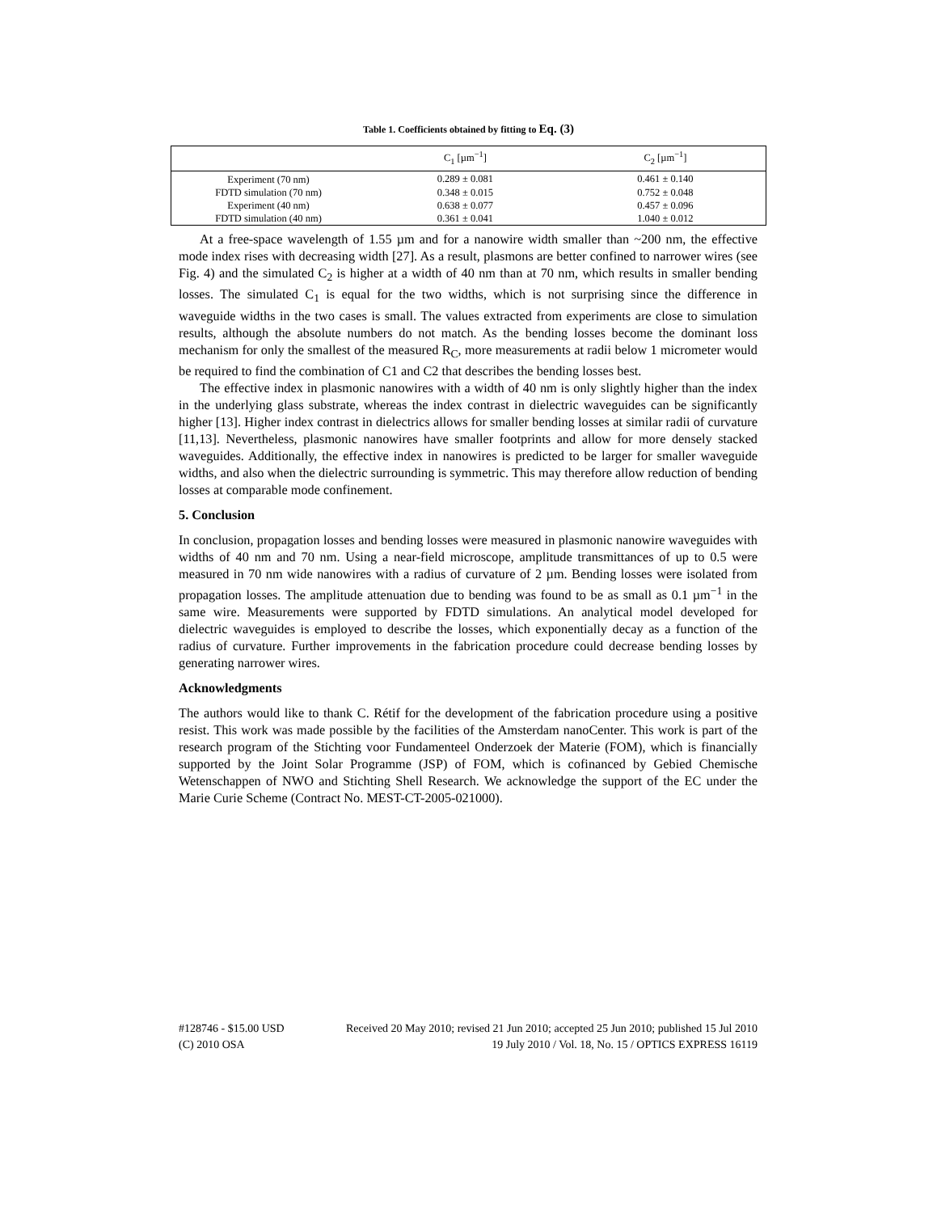Table 1. Coefficients obtained by fitting to Eq. (3)
| | C<sub>1</sub> [µm<sup>−1</sup>] | C<sub>2</sub> [µm<sup>−1</sup>] |
| --- | --- | --- |
| Experiment (70 nm) | 0.289 ± 0.081 | 0.461 ± 0.140 |
| FDTD simulation (70 nm) | 0.348 ± 0.015 | 0.752 ± 0.048 |
| Experiment (40 nm) | 0.638 ± 0.077 | 0.457 ± 0.096 |
| FDTD simulation (40 nm) | 0.361 ± 0.041 | 1.040 ± 0.012 |
At a free-space wavelength of 1.55 µm and for a nanowire width smaller than ~200 nm, the effective mode index rises with decreasing width [27]. As a result, plasmons are better confined to narrower wires (see Fig. 4) and the simulated C<sub>2</sub> is higher at a width of 40 nm than at 70 nm, which results in smaller bending losses. The simulated C<sub>1</sub> is equal for the two widths, which is not surprising since the difference in waveguide widths in the two cases is small. The values extracted from experiments are close to simulation results, although the absolute numbers do not match. As the bending losses become the dominant loss mechanism for only the smallest of the measured R<sub>C</sub>, more measurements at radii below 1 micrometer would be required to find the combination of C1 and C2 that describes the bending losses best.
The effective index in plasmonic nanowires with a width of 40 nm is only slightly higher than the index in the underlying glass substrate, whereas the index contrast in dielectric waveguides can be significantly higher [13]. Higher index contrast in dielectrics allows for smaller bending losses at similar radii of curvature [11,13]. Nevertheless, plasmonic nanowires have smaller footprints and allow for more densely stacked waveguides. Additionally, the effective index in nanowires is predicted to be larger for smaller waveguide widths, and also when the dielectric surrounding is symmetric. This may therefore allow reduction of bending losses at comparable mode confinement.
5. Conclusion
In conclusion, propagation losses and bending losses were measured in plasmonic nanowire waveguides with widths of 40 nm and 70 nm. Using a near-field microscope, amplitude transmittances of up to 0.5 were measured in 70 nm wide nanowires with a radius of curvature of 2 µm. Bending losses were isolated from propagation losses. The amplitude attenuation due to bending was found to be as small as 0.1 µm<sup>−1</sup> in the same wire. Measurements were supported by FDTD simulations. An analytical model developed for dielectric waveguides is employed to describe the losses, which exponentially decay as a function of the radius of curvature. Further improvements in the fabrication procedure could decrease bending losses by generating narrower wires.
Acknowledgments
The authors would like to thank C. Rétif for the development of the fabrication procedure using a positive resist. This work was made possible by the facilities of the Amsterdam nanoCenter. This work is part of the research program of the Stichting voor Fundamenteel Onderzoek der Materie (FOM), which is financially supported by the Joint Solar Programme (JSP) of FOM, which is cofinanced by Gebied Chemische Wetenschappen of NWO and Stichting Shell Research. We acknowledge the support of the EC under the Marie Curie Scheme (Contract No. MEST-CT-2005-021000).
#128746 - $15.00 USD Received 20 May 2010; revised 21 Jun 2010; accepted 25 Jun 2010; published 15 Jul 2010
(C) 2010 OSA 19 July 2010 / Vol. 18, No. 15 / OPTICS EXPRESS 16119